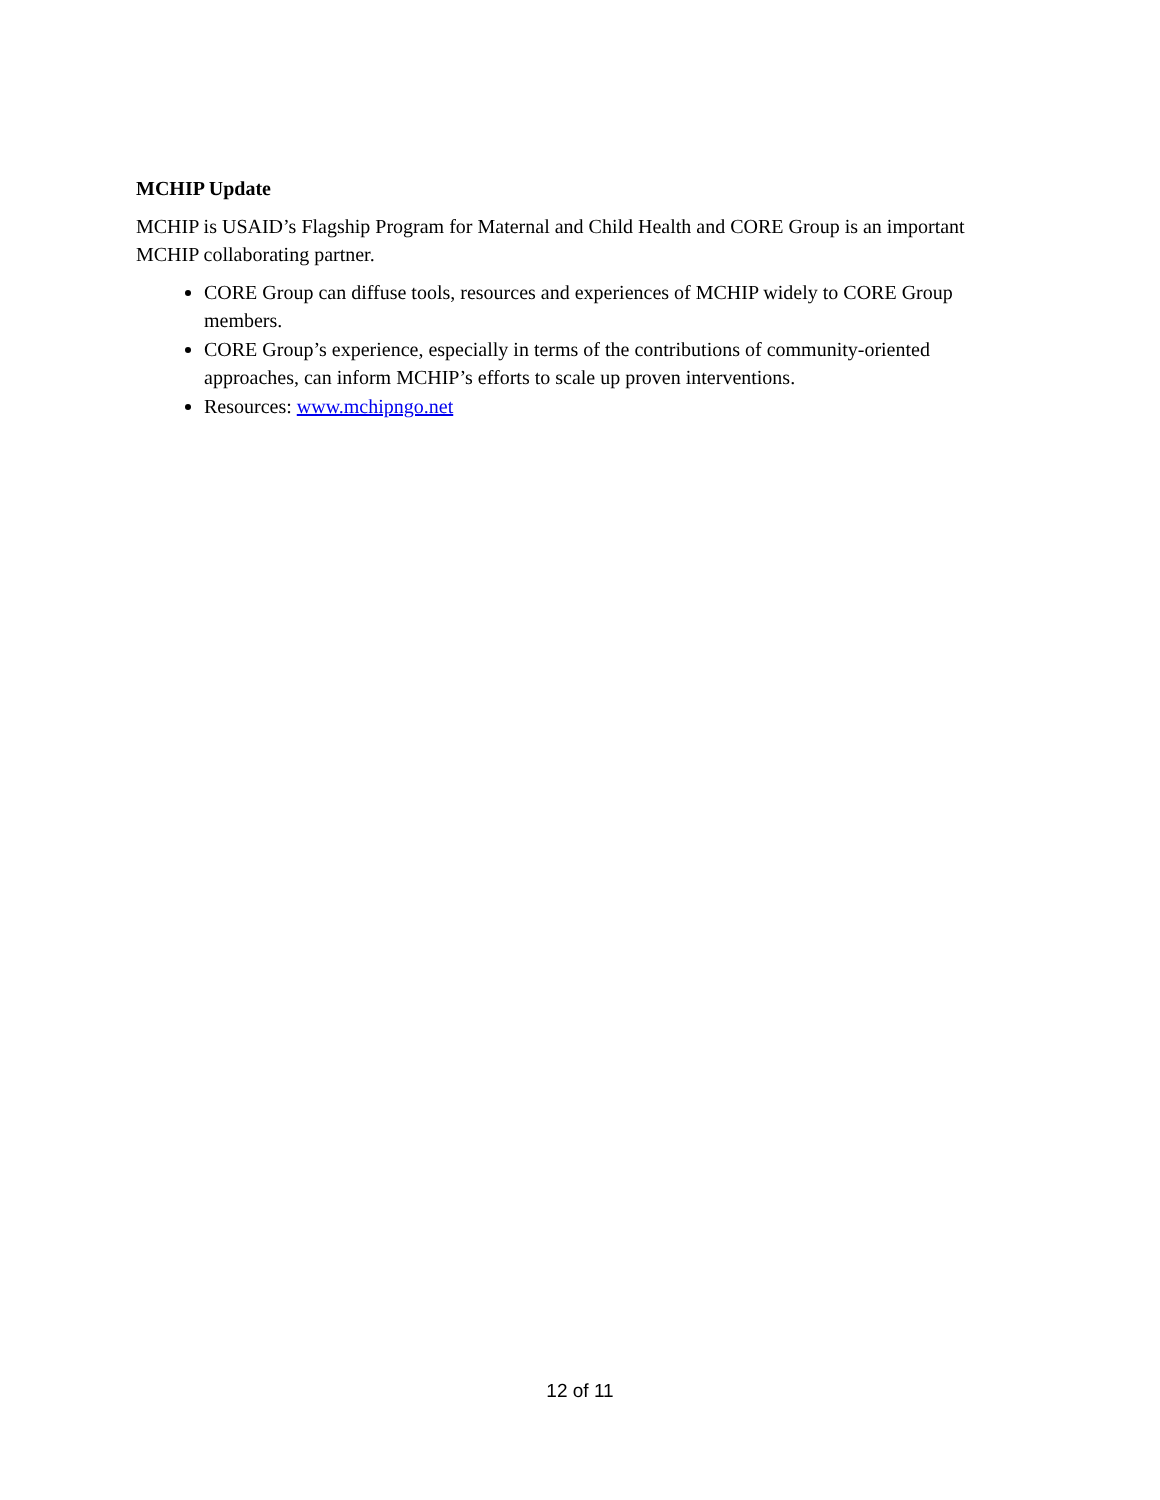MCHIP Update
MCHIP is USAID’s Flagship Program for Maternal and Child Health and CORE Group is an important MCHIP collaborating partner.
CORE Group can diffuse tools, resources and experiences of MCHIP widely to CORE Group members.
CORE Group’s experience, especially in terms of the contributions of community-oriented approaches, can inform MCHIP’s efforts to scale up proven interventions.
Resources: www.mchipngo.net
12 of 11